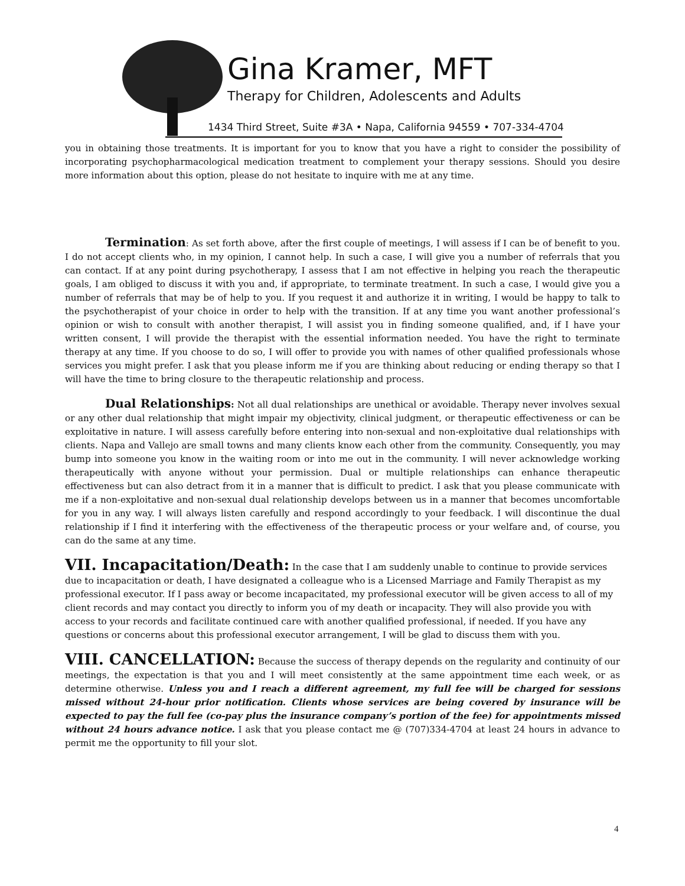Gina Kramer, MFT
Therapy for Children, Adolescents and Adults
1434 Third Street, Suite #3A • Napa, California 94559 • 707-334-4704
you in obtaining those treatments. It is important for you to know that you have a right to consider the possibility of incorporating psychopharmacological medication treatment to complement your therapy sessions. Should you desire more information about this option, please do not hesitate to inquire with me at any time.
Termination: As set forth above, after the first couple of meetings, I will assess if I can be of benefit to you. I do not accept clients who, in my opinion, I cannot help. In such a case, I will give you a number of referrals that you can contact. If at any point during psychotherapy, I assess that I am not effective in helping you reach the therapeutic goals, I am obliged to discuss it with you and, if appropriate, to terminate treatment. In such a case, I would give you a number of referrals that may be of help to you. If you request it and authorize it in writing, I would be happy to talk to the psychotherapist of your choice in order to help with the transition. If at any time you want another professional’s opinion or wish to consult with another therapist, I will assist you in finding someone qualified, and, if I have your written consent, I will provide the therapist with the essential information needed. You have the right to terminate therapy at any time. If you choose to do so, I will offer to provide you with names of other qualified professionals whose services you might prefer. I ask that you please inform me if you are thinking about reducing or ending therapy so that I will have the time to bring closure to the therapeutic relationship and process.
Dual Relationships: Not all dual relationships are unethical or avoidable. Therapy never involves sexual or any other dual relationship that might impair my objectivity, clinical judgment, or therapeutic effectiveness or can be exploitative in nature. I will assess carefully before entering into non-sexual and non-exploitative dual relationships with clients. Napa and Vallejo are small towns and many clients know each other from the community. Consequently, you may bump into someone you know in the waiting room or into me out in the community. I will never acknowledge working therapeutically with anyone without your permission. Dual or multiple relationships can enhance therapeutic effectiveness but can also detract from it in a manner that is difficult to predict. I ask that you please communicate with me if a non-exploitative and non-sexual dual relationship develops between us in a manner that becomes uncomfortable for you in any way. I will always listen carefully and respond accordingly to your feedback. I will discontinue the dual relationship if I find it interfering with the effectiveness of the therapeutic process or your welfare and, of course, you can do the same at any time.
VII. Incapacitation/Death: In the case that I am suddenly unable to continue to provide services due to incapacitation or death, I have designated a colleague who is a Licensed Marriage and Family Therapist as my professional executor. If I pass away or become incapacitated, my professional executor will be given access to all of my client records and may contact you directly to inform you of my death or incapacity. They will also provide you with access to your records and facilitate continued care with another qualified professional, if needed. If you have any questions or concerns about this professional executor arrangement, I will be glad to discuss them with you.
VIII. CANCELLATION: Because the success of therapy depends on the regularity and continuity of our meetings, the expectation is that you and I will meet consistently at the same appointment time each week, or as determine otherwise. Unless you and I reach a different agreement, my full fee will be charged for sessions missed without 24-hour prior notification. Clients whose services are being covered by insurance will be expected to pay the full fee (co-pay plus the insurance company’s portion of the fee) for appointments missed without 24 hours advance notice. I ask that you please contact me @ (707)334-4704 at least 24 hours in advance to permit me the opportunity to fill your slot.
4